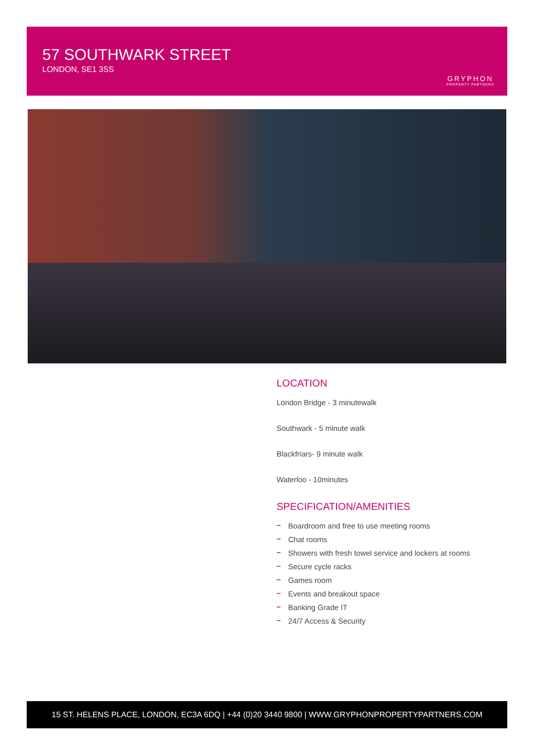57 SOUTHWARK STREET
LONDON, SE1 3SS
GRYPHON
PROPERTY PARTNERS
LOCATION
London Bridge - 3 minutewalk
Southwark - 5 minute walk
Blackfriars- 9 minute walk
Waterloo - 10minutes
SPECIFICATION/AMENITIES
– Boardroom and free to use meeting rooms
– Chat rooms
– Showers with fresh towel service and lockers at rooms
– Secure cycle racks
– Games room
– Events and breakout space
– Banking Grade IT
– 24/7 Access & Security
15 ST. HELENS PLACE, LONDON, EC3A 6DQ | +44 (0)20 3440 9800 | WWW.GRYPHONPROPERTYPARTNERS.COM